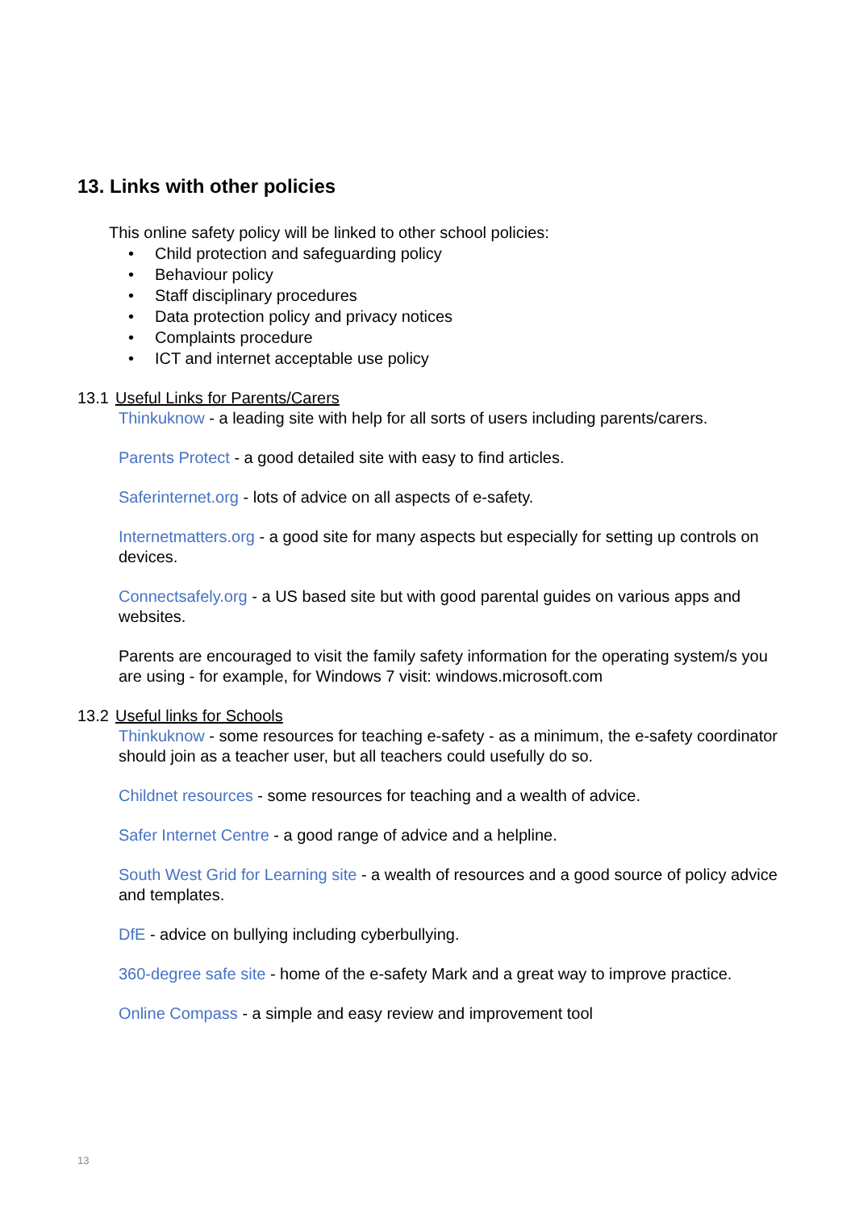13. Links with other policies
This online safety policy will be linked to other school policies:
• Child protection and safeguarding policy
• Behaviour policy
• Staff disciplinary procedures
• Data protection policy and privacy notices
• Complaints procedure
• ICT and internet acceptable use policy
13.1 Useful Links for Parents/Carers
Thinkuknow - a leading site with help for all sorts of users including parents/carers.
Parents Protect - a good detailed site with easy to find articles.
Saferinternet.org - lots of advice on all aspects of e-safety.
Internetmatters.org - a good site for many aspects but especially for setting up controls on devices.
Connectsafely.org - a US based site but with good parental guides on various apps and websites.
Parents are encouraged to visit the family safety information for the operating system/s you are using - for example, for Windows 7 visit: windows.microsoft.com
13.2 Useful links for Schools
Thinkuknow - some resources for teaching e-safety - as a minimum, the e-safety coordinator should join as a teacher user, but all teachers could usefully do so.
Childnet resources - some resources for teaching and a wealth of advice.
Safer Internet Centre - a good range of advice and a helpline.
South West Grid for Learning site - a wealth of resources and a good source of policy advice and templates.
DfE - advice on bullying including cyberbullying.
360-degree safe site - home of the e-safety Mark and a great way to improve practice.
Online Compass - a simple and easy review and improvement tool
13